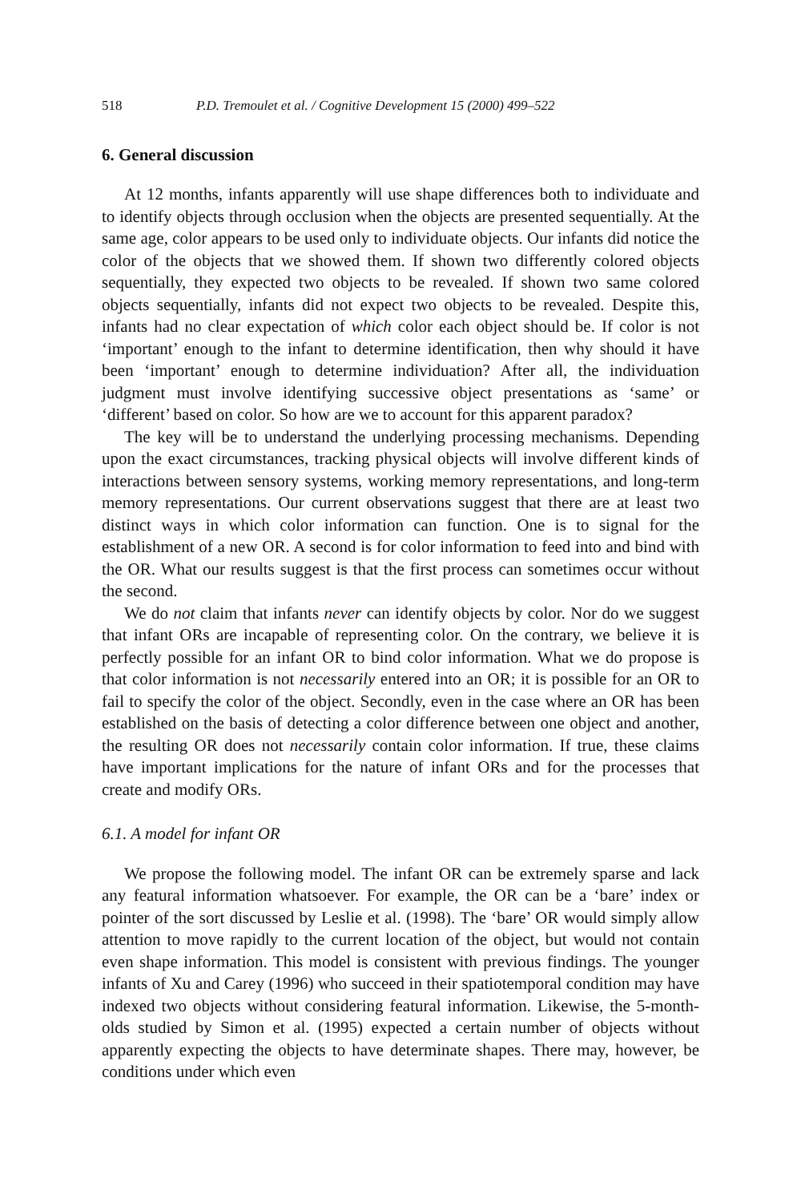518 P.D. Tremoulet et al. / Cognitive Development 15 (2000) 499–522
6. General discussion
At 12 months, infants apparently will use shape differences both to individuate and to identify objects through occlusion when the objects are presented sequentially. At the same age, color appears to be used only to individuate objects. Our infants did notice the color of the objects that we showed them. If shown two differently colored objects sequentially, they expected two objects to be revealed. If shown two same colored objects sequentially, infants did not expect two objects to be revealed. Despite this, infants had no clear expectation of which color each object should be. If color is not ‘important’ enough to the infant to determine identification, then why should it have been ‘important’ enough to determine individuation? After all, the individuation judgment must involve identifying successive object presentations as ‘same’ or ‘different’ based on color. So how are we to account for this apparent paradox?
The key will be to understand the underlying processing mechanisms. Depending upon the exact circumstances, tracking physical objects will involve different kinds of interactions between sensory systems, working memory representations, and long-term memory representations. Our current observations suggest that there are at least two distinct ways in which color information can function. One is to signal for the establishment of a new OR. A second is for color information to feed into and bind with the OR. What our results suggest is that the first process can sometimes occur without the second.
We do not claim that infants never can identify objects by color. Nor do we suggest that infant ORs are incapable of representing color. On the contrary, we believe it is perfectly possible for an infant OR to bind color information. What we do propose is that color information is not necessarily entered into an OR; it is possible for an OR to fail to specify the color of the object. Secondly, even in the case where an OR has been established on the basis of detecting a color difference between one object and another, the resulting OR does not necessarily contain color information. If true, these claims have important implications for the nature of infant ORs and for the processes that create and modify ORs.
6.1. A model for infant OR
We propose the following model. The infant OR can be extremely sparse and lack any featural information whatsoever. For example, the OR can be a ‘bare’ index or pointer of the sort discussed by Leslie et al. (1998). The ‘bare’ OR would simply allow attention to move rapidly to the current location of the object, but would not contain even shape information. This model is consistent with previous findings. The younger infants of Xu and Carey (1996) who succeed in their spatiotemporal condition may have indexed two objects without considering featural information. Likewise, the 5-month-olds studied by Simon et al. (1995) expected a certain number of objects without apparently expecting the objects to have determinate shapes. There may, however, be conditions under which even